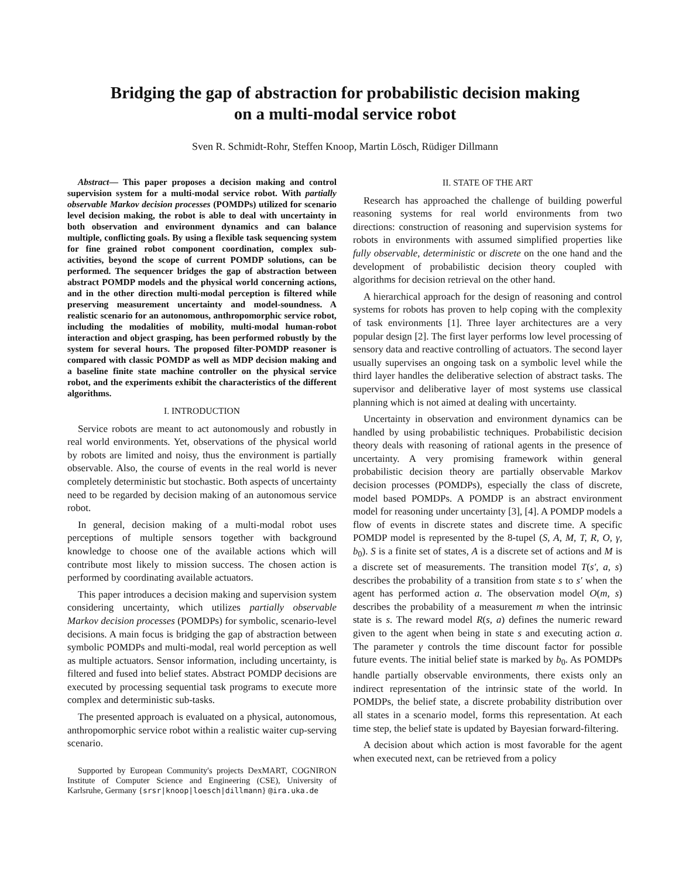Bridging the gap of abstraction for probabilistic decision making
on a multi-modal service robot
Sven R. Schmidt-Rohr, Steffen Knoop, Martin Lösch, Rüdiger Dillmann
Abstract— This paper proposes a decision making and control supervision system for a multi-modal service robot. With partially observable Markov decision processes (POMDPs) utilized for scenario level decision making, the robot is able to deal with uncertainty in both observation and environment dynamics and can balance multiple, conflicting goals. By using a flexible task sequencing system for fine grained robot component coordination, complex sub-activities, beyond the scope of current POMDP solutions, can be performed. The sequencer bridges the gap of abstraction between abstract POMDP models and the physical world concerning actions, and in the other direction multi-modal perception is filtered while preserving measurement uncertainty and model-soundness. A realistic scenario for an autonomous, anthropomorphic service robot, including the modalities of mobility, multi-modal human-robot interaction and object grasping, has been performed robustly by the system for several hours. The proposed filter-POMDP reasoner is compared with classic POMDP as well as MDP decision making and a baseline finite state machine controller on the physical service robot, and the experiments exhibit the characteristics of the different algorithms.
I. INTRODUCTION
Service robots are meant to act autonomously and robustly in real world environments. Yet, observations of the physical world by robots are limited and noisy, thus the environment is partially observable. Also, the course of events in the real world is never completely deterministic but stochastic. Both aspects of uncertainty need to be regarded by decision making of an autonomous service robot.
In general, decision making of a multi-modal robot uses perceptions of multiple sensors together with background knowledge to choose one of the available actions which will contribute most likely to mission success. The chosen action is performed by coordinating available actuators.
This paper introduces a decision making and supervision system considering uncertainty, which utilizes partially observable Markov decision processes (POMDPs) for symbolic, scenario-level decisions. A main focus is bridging the gap of abstraction between symbolic POMDPs and multi-modal, real world perception as well as multiple actuators. Sensor information, including uncertainty, is filtered and fused into belief states. Abstract POMDP decisions are executed by processing sequential task programs to execute more complex and deterministic sub-tasks.
The presented approach is evaluated on a physical, autonomous, anthropomorphic service robot within a realistic waiter cup-serving scenario.
Supported by European Community's projects DexMART, COGNIRON Institute of Computer Science and Engineering (CSE), University of Karlsruhe, Germany {srsr|knoop|loesch|dillmann} @ira.uka.de
II. STATE OF THE ART
Research has approached the challenge of building powerful reasoning systems for real world environments from two directions: construction of reasoning and supervision systems for robots in environments with assumed simplified properties like fully observable, deterministic or discrete on the one hand and the development of probabilistic decision theory coupled with algorithms for decision retrieval on the other hand.
A hierarchical approach for the design of reasoning and control systems for robots has proven to help coping with the complexity of task environments [1]. Three layer architectures are a very popular design [2]. The first layer performs low level processing of sensory data and reactive controlling of actuators. The second layer usually supervises an ongoing task on a symbolic level while the third layer handles the deliberative selection of abstract tasks. The supervisor and deliberative layer of most systems use classical planning which is not aimed at dealing with uncertainty.
Uncertainty in observation and environment dynamics can be handled by using probabilistic techniques. Probabilistic decision theory deals with reasoning of rational agents in the presence of uncertainty. A very promising framework within general probabilistic decision theory are partially observable Markov decision processes (POMDPs), especially the class of discrete, model based POMDPs. A POMDP is an abstract environment model for reasoning under uncertainty [3], [4]. A POMDP models a flow of events in discrete states and discrete time. A specific POMDP model is represented by the 8-tupel (S, A, M, T, R, O, γ, b<sub>0</sub>). S is a finite set of states, A is a discrete set of actions and M is a discrete set of measurements. The transition model T(s′, a, s) describes the probability of a transition from state s to s′ when the agent has performed action a. The observation model O(m, s) describes the probability of a measurement m when the intrinsic state is s. The reward model R(s, a) defines the numeric reward given to the agent when being in state s and executing action a. The parameter γ controls the time discount factor for possible future events. The initial belief state is marked by b<sub>0</sub>. As POMDPs handle partially observable environments, there exists only an indirect representation of the intrinsic state of the world. In POMDPs, the belief state, a discrete probability distribution over all states in a scenario model, forms this representation. At each time step, the belief state is updated by Bayesian forward-filtering.
A decision about which action is most favorable for the agent when executed next, can be retrieved from a policy